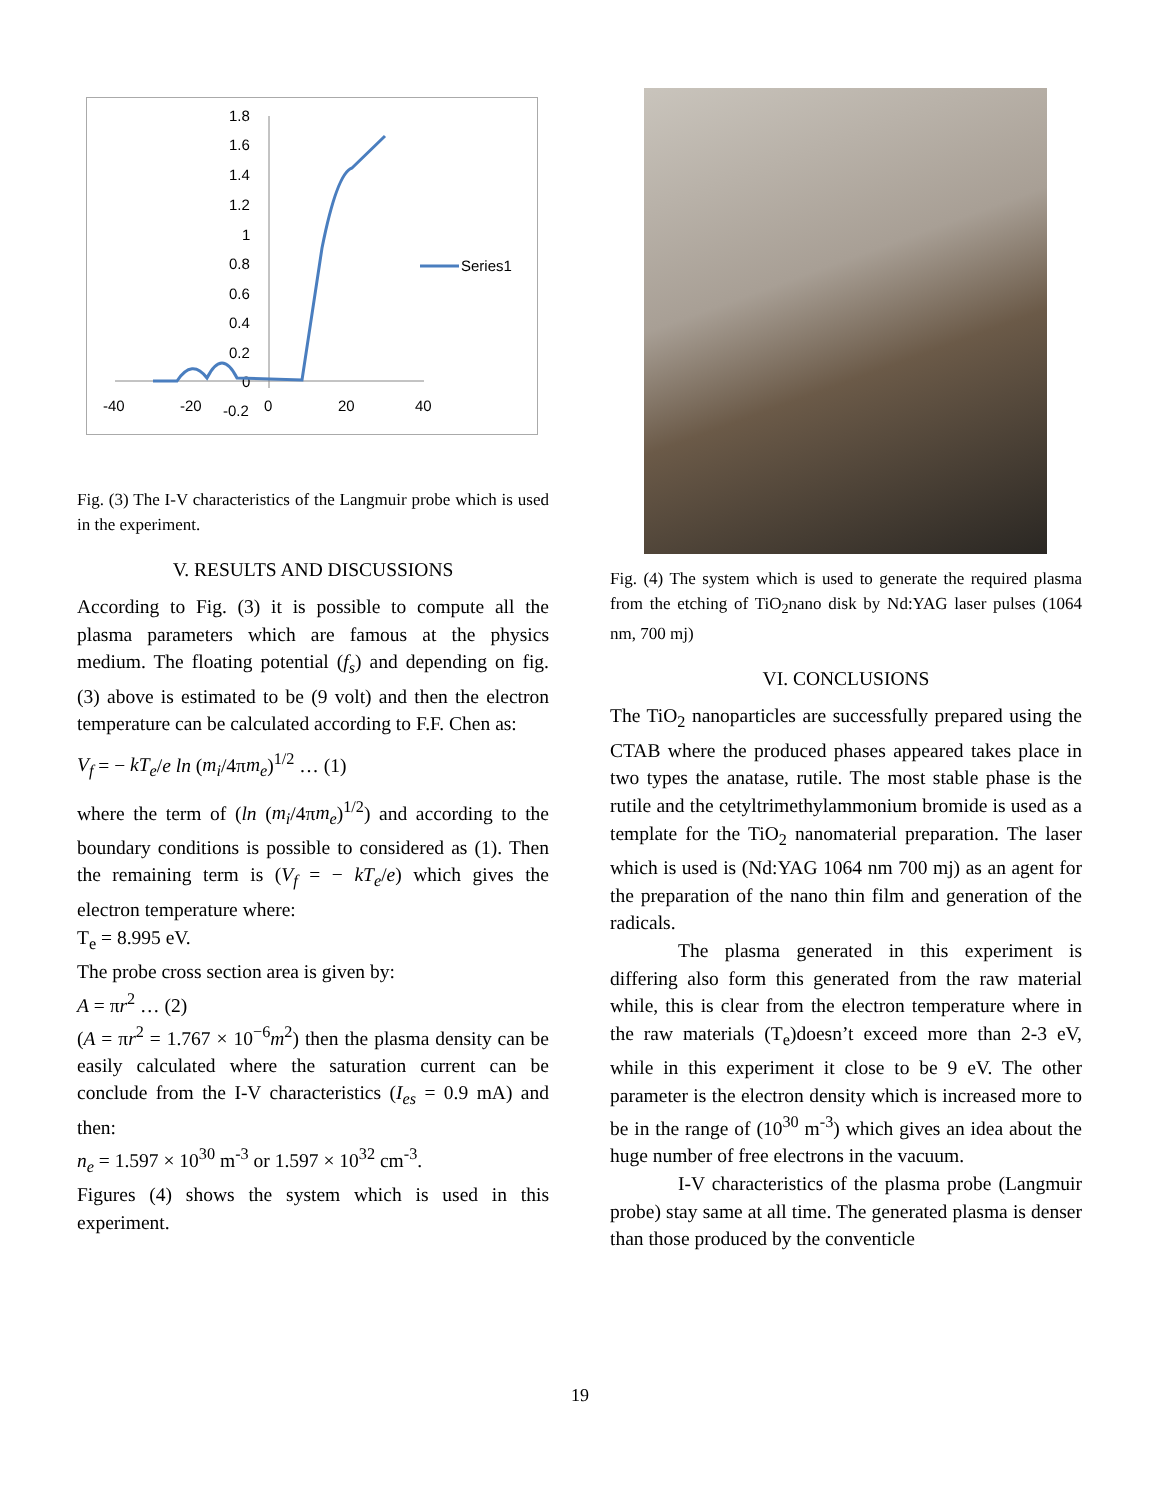1.8
1.6
1.4
1.2
1
0.8
0.6
0.4
0.2
0
-40
-20
-0.2
0
20
40
Series1
Fig. (3) The I-V characteristics of the Langmuir probe which is used in the experiment.
V. RESULTS AND DISCUSSIONS
According to Fig. (3) it is possible to compute all the plasma parameters which are famous at the physics medium. The floating potential (f<sub>s</sub>) and depending on fig. (3) above is estimated to be (9 volt) and then the electron temperature can be calculated according to F.F. Chen as:
V<sub>f</sub> = − kT<sub>e</sub>/e ln (m<sub>i</sub>/4πm<sub>e</sub>)<sup>1/2</sup> … (1)
where the term of (ln (m<sub>i</sub>/4πm<sub>e</sub>)<sup>1/2</sup>) and according to the boundary conditions is possible to considered as (1). Then the remaining term is (V<sub>f</sub> = − kT<sub>e</sub>/e) which gives the electron temperature where:
T<sub>e</sub> = 8.995 eV.
The probe cross section area is given by:
A = πr<sup>2</sup> … (2)
(A = πr<sup>2</sup> = 1.767 × 10<sup>−6</sup>m<sup>2</sup>) then the plasma density can be easily calculated where the saturation current can be conclude from the I-V characteristics (I<sub>es</sub> = 0.9 mA) and then:
n<sub>e</sub> = 1.597 × 10<sup>30</sup> m<sup>-3</sup> or 1.597 × 10<sup>32</sup> cm<sup>-3</sup>.
Figures (4) shows the system which is used in this experiment.
Fig. (4) The system which is used to generate the required plasma from the etching of TiO<sub>2</sub>nano disk by Nd:YAG laser pulses (1064 nm, 700 mj)
VI. CONCLUSIONS
The TiO<sub>2</sub> nanoparticles are successfully prepared using the CTAB where the produced phases appeared takes place in two types the anatase, rutile. The most stable phase is the rutile and the cetyltrimethylammonium bromide is used as a template for the TiO<sub>2</sub> nanomaterial preparation. The laser which is used is (Nd:YAG 1064 nm 700 mj) as an agent for the preparation of the nano thin film and generation of the radicals.
The plasma generated in this experiment is differing also form this generated from the raw material while, this is clear from the electron temperature where in the raw materials (T<sub>e</sub>)doesn’t exceed more than 2-3 eV, while in this experiment it close to be 9 eV. The other parameter is the electron density which is increased more to be in the range of (10<sup>30</sup> m<sup>-3</sup>) which gives an idea about the huge number of free electrons in the vacuum.
I-V characteristics of the plasma probe (Langmuir probe) stay same at all time. The generated plasma is denser than those produced by the conventicle
19